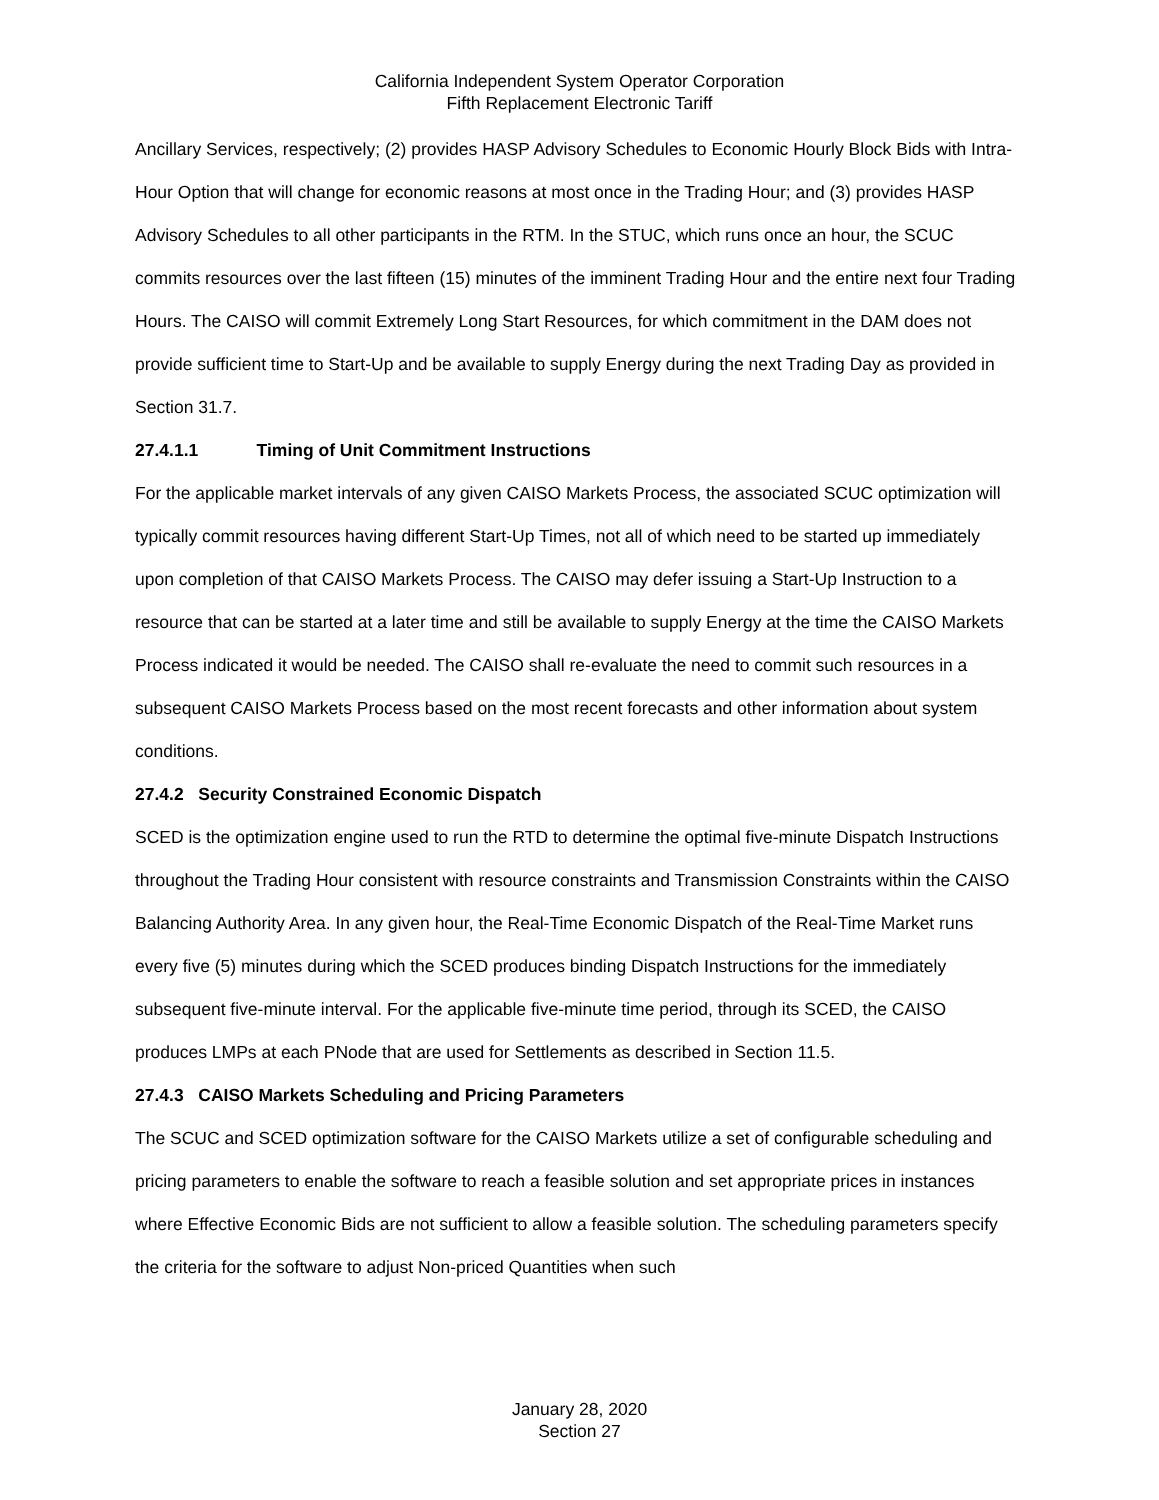California Independent System Operator Corporation
Fifth Replacement Electronic Tariff
Ancillary Services, respectively; (2) provides HASP Advisory Schedules to Economic Hourly Block Bids with Intra-Hour Option that will change for economic reasons at most once in the Trading Hour; and (3) provides HASP Advisory Schedules to all other participants in the RTM. In the STUC, which runs once an hour, the SCUC commits resources over the last fifteen (15) minutes of the imminent Trading Hour and the entire next four Trading Hours. The CAISO will commit Extremely Long Start Resources, for which commitment in the DAM does not provide sufficient time to Start-Up and be available to supply Energy during the next Trading Day as provided in Section 31.7.
27.4.1.1 Timing of Unit Commitment Instructions
For the applicable market intervals of any given CAISO Markets Process, the associated SCUC optimization will typically commit resources having different Start-Up Times, not all of which need to be started up immediately upon completion of that CAISO Markets Process. The CAISO may defer issuing a Start-Up Instruction to a resource that can be started at a later time and still be available to supply Energy at the time the CAISO Markets Process indicated it would be needed. The CAISO shall re-evaluate the need to commit such resources in a subsequent CAISO Markets Process based on the most recent forecasts and other information about system conditions.
27.4.2 Security Constrained Economic Dispatch
SCED is the optimization engine used to run the RTD to determine the optimal five-minute Dispatch Instructions throughout the Trading Hour consistent with resource constraints and Transmission Constraints within the CAISO Balancing Authority Area. In any given hour, the Real-Time Economic Dispatch of the Real-Time Market runs every five (5) minutes during which the SCED produces binding Dispatch Instructions for the immediately subsequent five-minute interval. For the applicable five-minute time period, through its SCED, the CAISO produces LMPs at each PNode that are used for Settlements as described in Section 11.5.
27.4.3 CAISO Markets Scheduling and Pricing Parameters
The SCUC and SCED optimization software for the CAISO Markets utilize a set of configurable scheduling and pricing parameters to enable the software to reach a feasible solution and set appropriate prices in instances where Effective Economic Bids are not sufficient to allow a feasible solution. The scheduling parameters specify the criteria for the software to adjust Non-priced Quantities when such
January 28, 2020
Section 27